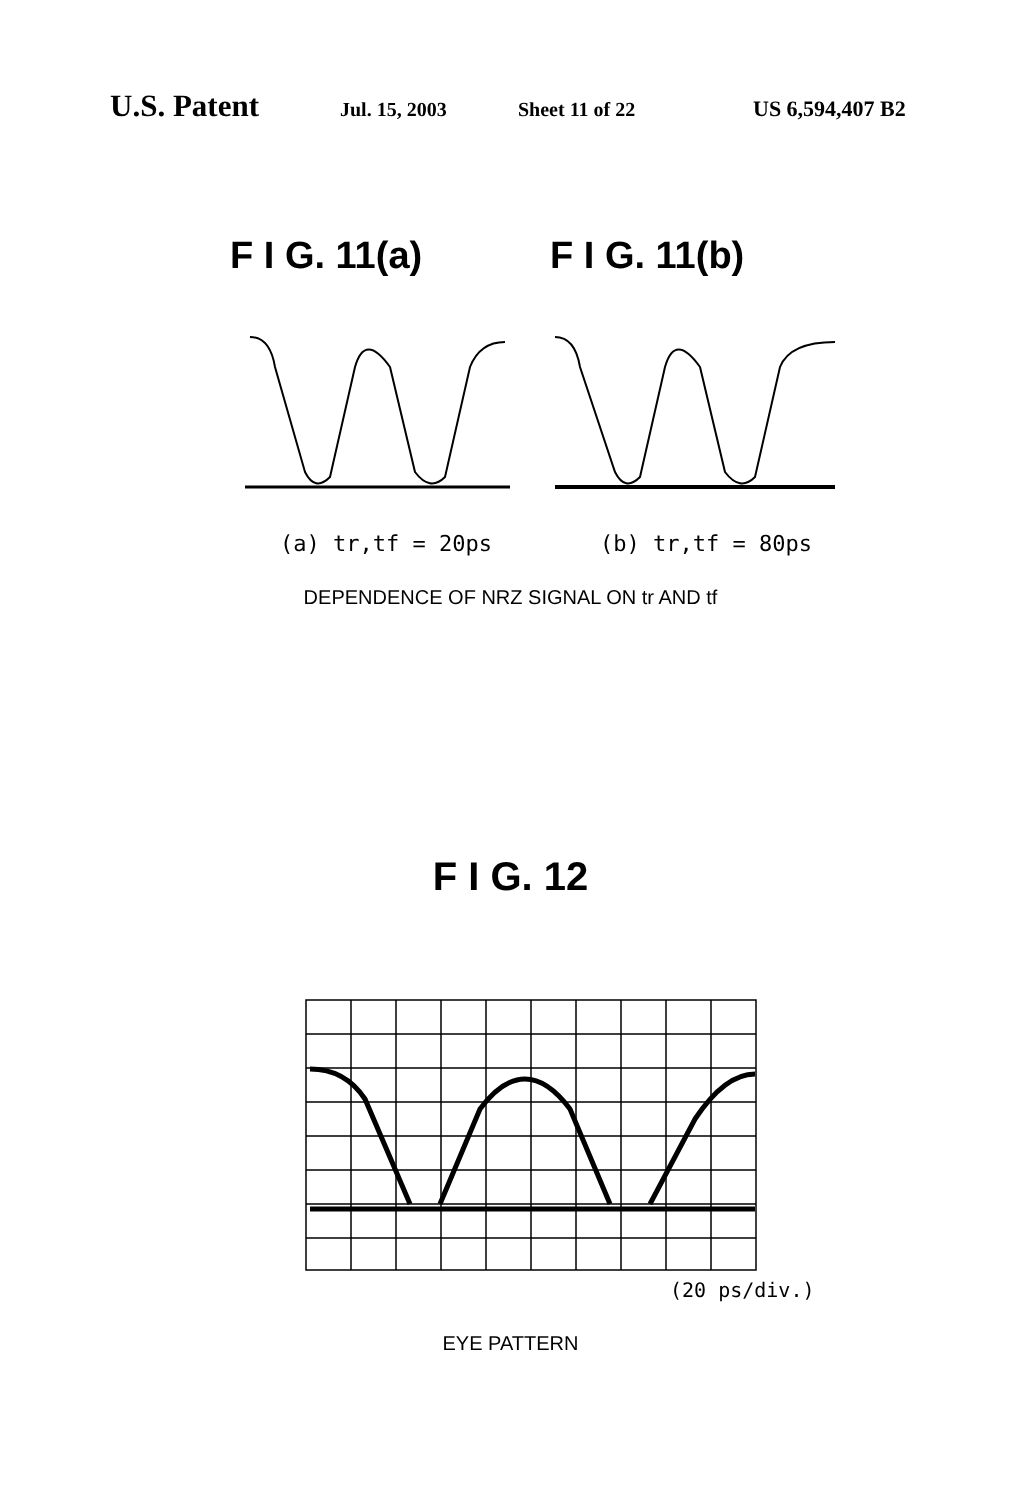U.S. Patent Jul. 15, 2003 Sheet 11 of 22 US 6,594,407 B2
F I G. 11(a)
(a) tr,tf = 20ps
F I G. 11(b)
(b) tr,tf = 80ps
DEPENDENCE OF NRZ SIGNAL ON tr AND tf
F I G. 12
(20 ps/div.)
EYE PATTERN